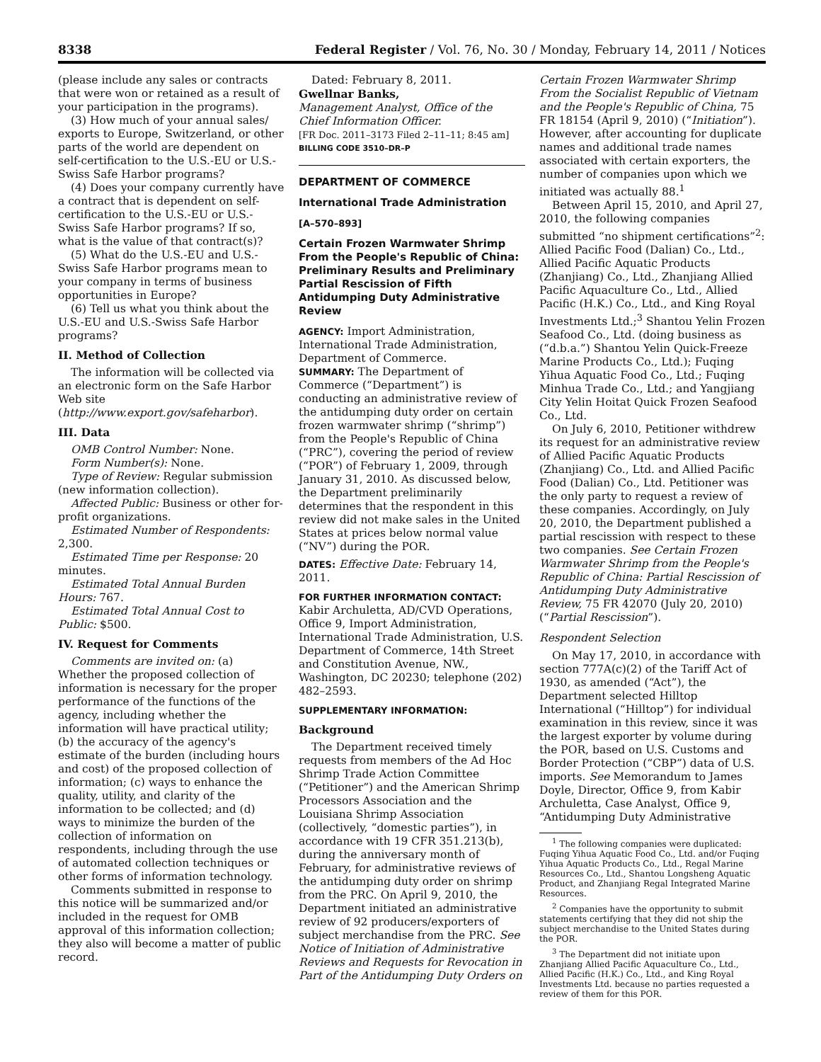8338 Federal Register / Vol. 76, No. 30 / Monday, February 14, 2011 / Notices
(please include any sales or contracts that were won or retained as a result of your participation in the programs).
(3) How much of your annual sales/ exports to Europe, Switzerland, or other parts of the world are dependent on self-certification to the U.S.-EU or U.S.-Swiss Safe Harbor programs?
(4) Does your company currently have a contract that is dependent on self-certification to the U.S.-EU or U.S.-Swiss Safe Harbor programs? If so, what is the value of that contract(s)?
(5) What do the U.S.-EU and U.S.-Swiss Safe Harbor programs mean to your company in terms of business opportunities in Europe?
(6) Tell us what you think about the U.S.-EU and U.S.-Swiss Safe Harbor programs?
II. Method of Collection
The information will be collected via an electronic form on the Safe Harbor Web site (http://www.export.gov/safeharbor).
III. Data
OMB Control Number: None.
Form Number(s): None.
Type of Review: Regular submission (new information collection).
Affected Public: Business or other for-profit organizations.
Estimated Number of Respondents: 2,300.
Estimated Time per Response: 20 minutes.
Estimated Total Annual Burden Hours: 767.
Estimated Total Annual Cost to Public: $500.
IV. Request for Comments
Comments are invited on: (a) Whether the proposed collection of information is necessary for the proper performance of the functions of the agency, including whether the information will have practical utility; (b) the accuracy of the agency's estimate of the burden (including hours and cost) of the proposed collection of information; (c) ways to enhance the quality, utility, and clarity of the information to be collected; and (d) ways to minimize the burden of the collection of information on respondents, including through the use of automated collection techniques or other forms of information technology.
Comments submitted in response to this notice will be summarized and/or included in the request for OMB approval of this information collection; they also will become a matter of public record.
Dated: February 8, 2011.
Gwellnar Banks,
Management Analyst, Office of the Chief Information Officer.
[FR Doc. 2011–3173 Filed 2–11–11; 8:45 am]
BILLING CODE 3510–DR–P
DEPARTMENT OF COMMERCE
International Trade Administration
[A–570–893]
Certain Frozen Warmwater Shrimp From the People's Republic of China: Preliminary Results and Preliminary Partial Rescission of Fifth Antidumping Duty Administrative Review
AGENCY: Import Administration, International Trade Administration, Department of Commerce.
SUMMARY: The Department of Commerce (“Department”) is conducting an administrative review of the antidumping duty order on certain frozen warmwater shrimp (“shrimp”) from the People's Republic of China (“PRC”), covering the period of review (“POR”) of February 1, 2009, through January 31, 2010. As discussed below, the Department preliminarily determines that the respondent in this review did not make sales in the United States at prices below normal value (“NV”) during the POR.
DATES: Effective Date: February 14, 2011.
FOR FURTHER INFORMATION CONTACT: Kabir Archuletta, AD/CVD Operations, Office 9, Import Administration, International Trade Administration, U.S. Department of Commerce, 14th Street and Constitution Avenue, NW., Washington, DC 20230; telephone (202) 482–2593.
SUPPLEMENTARY INFORMATION:
Background
The Department received timely requests from members of the Ad Hoc Shrimp Trade Action Committee (“Petitioner”) and the American Shrimp Processors Association and the Louisiana Shrimp Association (collectively, “domestic parties”), in accordance with 19 CFR 351.213(b), during the anniversary month of February, for administrative reviews of the antidumping duty order on shrimp from the PRC. On April 9, 2010, the Department initiated an administrative review of 92 producers/exporters of subject merchandise from the PRC. See Notice of Initiation of Administrative Reviews and Requests for Revocation in Part of the Antidumping Duty Orders on
Certain Frozen Warmwater Shrimp From the Socialist Republic of Vietnam and the People's Republic of China, 75 FR 18154 (April 9, 2010) (“Initiation”). However, after accounting for duplicate names and additional trade names associated with certain exporters, the number of companies upon which we initiated was actually 88.<sup>1</sup>
Between April 15, 2010, and April 27, 2010, the following companies submitted “no shipment certifications”<sup>2</sup>: Allied Pacific Food (Dalian) Co., Ltd., Allied Pacific Aquatic Products (Zhanjiang) Co., Ltd., Zhanjiang Allied Pacific Aquaculture Co., Ltd., Allied Pacific (H.K.) Co., Ltd., and King Royal Investments Ltd.;<sup>3</sup> Shantou Yelin Frozen Seafood Co., Ltd. (doing business as (“d.b.a.”) Shantou Yelin Quick-Freeze Marine Products Co., Ltd.); Fuqing Yihua Aquatic Food Co., Ltd.; Fuqing Minhua Trade Co., Ltd.; and Yangjiang City Yelin Hoitat Quick Frozen Seafood Co., Ltd.
On July 6, 2010, Petitioner withdrew its request for an administrative review of Allied Pacific Aquatic Products (Zhanjiang) Co., Ltd. and Allied Pacific Food (Dalian) Co., Ltd. Petitioner was the only party to request a review of these companies. Accordingly, on July 20, 2010, the Department published a partial rescission with respect to these two companies. See Certain Frozen Warmwater Shrimp from the People's Republic of China: Partial Rescission of Antidumping Duty Administrative Review, 75 FR 42070 (July 20, 2010) (“Partial Rescission”).
Respondent Selection
On May 17, 2010, in accordance with section 777A(c)(2) of the Tariff Act of 1930, as amended (“Act”), the Department selected Hilltop International (“Hilltop”) for individual examination in this review, since it was the largest exporter by volume during the POR, based on U.S. Customs and Border Protection (“CBP”) data of U.S. imports. See Memorandum to James Doyle, Director, Office 9, from Kabir Archuletta, Case Analyst, Office 9, “Antidumping Duty Administrative
<sup>1</sup> The following companies were duplicated: Fuqing Yihua Aquatic Food Co., Ltd. and/or Fuqing Yihua Aquatic Products Co., Ltd., Regal Marine Resources Co., Ltd., Shantou Longsheng Aquatic Product, and Zhanjiang Regal Integrated Marine Resources.
<sup>2</sup> Companies have the opportunity to submit statements certifying that they did not ship the subject merchandise to the United States during the POR.
<sup>3</sup> The Department did not initiate upon Zhanjiang Allied Pacific Aquaculture Co., Ltd., Allied Pacific (H.K.) Co., Ltd., and King Royal Investments Ltd. because no parties requested a review of them for this POR.